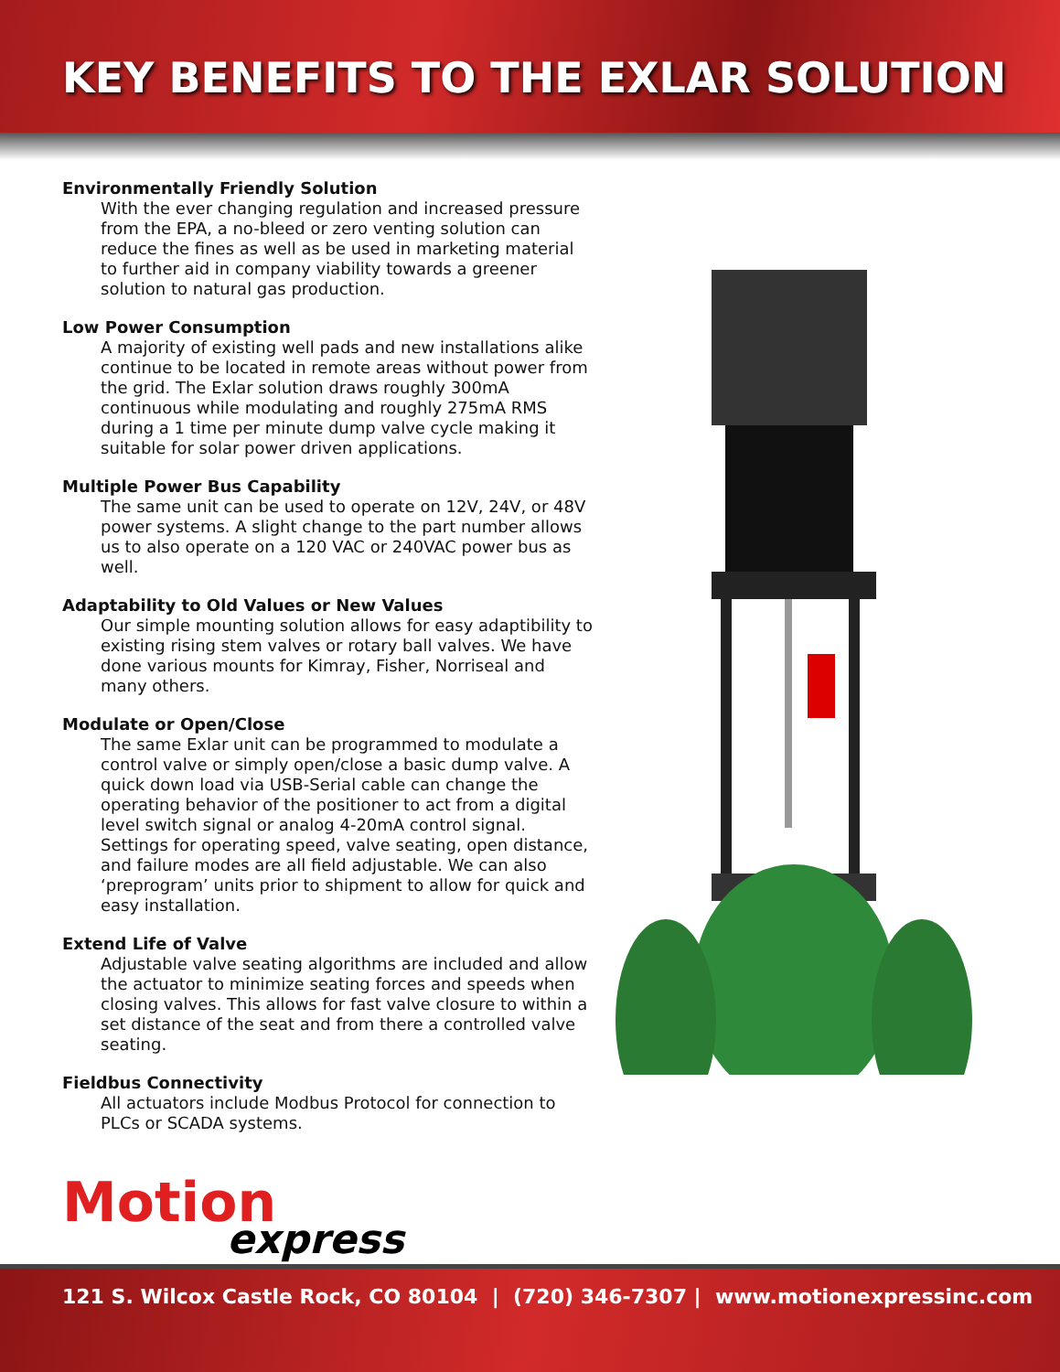KEY BENEFITS TO THE EXLAR SOLUTION
Environmentally Friendly Solution
With the ever changing regulation and increased pressure from the EPA, a no-bleed or zero venting solution can reduce the fines as well as be used in marketing material to further aid in company viability towards a greener solution to natural gas production.
Low Power Consumption
A majority of existing well pads and new installations alike continue to be located in remote areas without power from the grid. The Exlar solution draws roughly 300mA continuous while modulating and roughly 275mA RMS during a 1 time per minute dump valve cycle making it suitable for solar power driven applications.
Multiple Power Bus Capability
The same unit can be used to operate on 12V, 24V, or 48V power systems. A slight change to the part number allows us to also operate on a 120 VAC or 240VAC power bus as well.
Adaptability to Old Values or New Values
Our simple mounting solution allows for easy adaptibility to existing rising stem valves or rotary ball valves. We have done various mounts for Kimray, Fisher, Norriseal and many others.
Modulate or Open/Close
The same Exlar unit can be programmed to modulate a control valve or simply open/close a basic dump valve. A quick down load via USB-Serial cable can change the operating behavior of the positioner to act from a digital level switch signal or analog 4-20mA control signal. Settings for operating speed, valve seating, open distance, and failure modes are all field adjustable. We can also ‘preprogram’ units prior to shipment to allow for quick and easy installation.
Extend Life of Valve
Adjustable valve seating algorithms are included and allow the actuator to minimize seating forces and speeds when closing valves. This allows for fast valve closure to within a set distance of the seat and from there a controlled valve seating.
Fieldbus Connectivity
All actuators include Modbus Protocol for connection to PLCs or SCADA systems.
Motion
express
121 S. Wilcox Castle Rock, CO 80104 | (720) 346-7307 | www.motionexpressinc.com